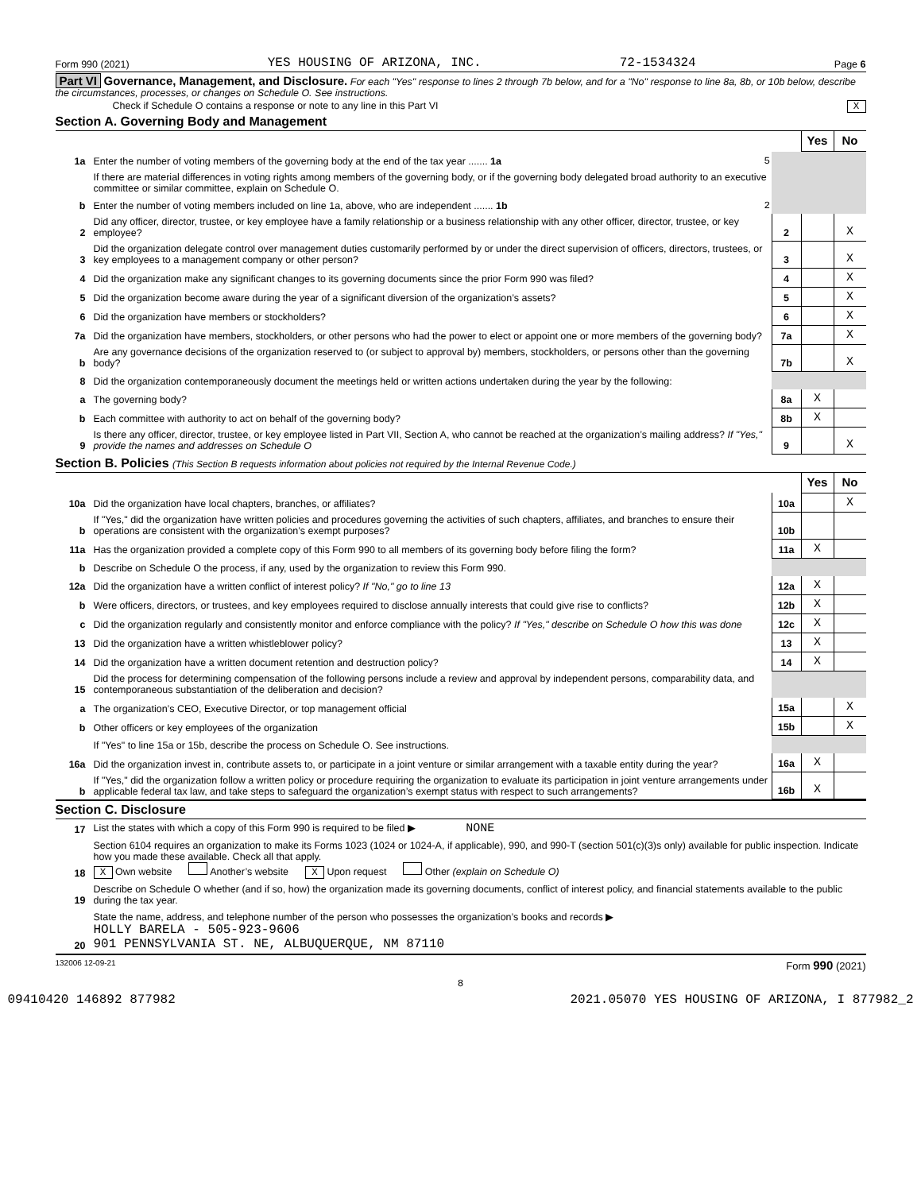Form 990 (2021) YES HOUSING OF ARIZONA, INC. 72-1534324 Page 6
Part VI Governance, Management, and Disclosure. For each "Yes" response to lines 2 through 7b below, and for a "No" response to line 8a, 8b, or 10b below, describe the circumstances, processes, or changes on Schedule O. See instructions.
Check if Schedule O contains a response or note to any line in this Part VI X
Section A. Governing Body and Management
| | | | Yes | No |
| 1a | Enter the number of voting members of the governing body at the end of the tax year ....... 1a 5 | | | |
| | If there are material differences in voting rights among members of the governing body, or if the governing body delegated broad authority to an executive committee or similar committee, explain on Schedule O. | | | |
| b | Enter the number of voting members included on line 1a, above, who are independent ....... 1b 2 | | | |
| 2 | Did any officer, director, trustee, or key employee have a family relationship or a business relationship with any other officer, director, trustee, or key employee? | 2 | | X |
| 3 | Did the organization delegate control over management duties customarily performed by or under the direct supervision of officers, directors, trustees, or key employees to a management company or other person? | 3 | | X |
| 4 | Did the organization make any significant changes to its governing documents since the prior Form 990 was filed? | 4 | | X |
| 5 | Did the organization become aware during the year of a significant diversion of the organization’s assets? | 5 | | X |
| 6 | Did the organization have members or stockholders? | 6 | | X |
| 7a | Did the organization have members, stockholders, or other persons who had the power to elect or appoint one or more members of the governing body? | 7a | | X |
| b | Are any governance decisions of the organization reserved to (or subject to approval by) members, stockholders, or persons other than the governing body? | 7b | | X |
| 8 | Did the organization contemporaneously document the meetings held or written actions undertaken during the year by the following: | | | |
| a | The governing body? | 8a | X | |
| b | Each committee with authority to act on behalf of the governing body? | 8b | X | |
| 9 | Is there any officer, director, trustee, or key employee listed in Part VII, Section A, who cannot be reached at the organization’s mailing address? If "Yes," provide the names and addresses on Schedule O | 9 | | X |
Section B. Policies (This Section B requests information about policies not required by the Internal Revenue Code.)
| | | | Yes | No |
| 10a | Did the organization have local chapters, branches, or affiliates? | 10a | | X |
| b | If "Yes," did the organization have written policies and procedures governing the activities of such chapters, affiliates, and branches to ensure their operations are consistent with the organization’s exempt purposes? | 10b | | |
| 11a | Has the organization provided a complete copy of this Form 990 to all members of its governing body before filing the form? | 11a | X | |
| b | Describe on Schedule O the process, if any, used by the organization to review this Form 990. | | | |
| 12a | Did the organization have a written conflict of interest policy? If "No," go to line 13 | 12a | X | |
| b | Were officers, directors, or trustees, and key employees required to disclose annually interests that could give rise to conflicts? | 12b | X | |
| c | Did the organization regularly and consistently monitor and enforce compliance with the policy? If "Yes," describe on Schedule O how this was done | 12c | X | |
| 13 | Did the organization have a written whistleblower policy? | 13 | X | |
| 14 | Did the organization have a written document retention and destruction policy? | 14 | X | |
| 15 | Did the process for determining compensation of the following persons include a review and approval by independent persons, comparability data, and contemporaneous substantiation of the deliberation and decision? | | | |
| a | The organization’s CEO, Executive Director, or top management official | 15a | | X |
| b | Other officers or key employees of the organization | 15b | | X |
| | If "Yes" to line 15a or 15b, describe the process on Schedule O. See instructions. | | | |
| 16a | Did the organization invest in, contribute assets to, or participate in a joint venture or similar arrangement with a taxable entity during the year? | 16a | X | |
| b | If "Yes," did the organization follow a written policy or procedure requiring the organization to evaluate its participation in joint venture arrangements under applicable federal tax law, and take steps to safeguard the organization’s exempt status with respect to such arrangements? | 16b | X | |
Section C. Disclosure
| 17 | List the states with which a copy of this Form 990 is required to be filed ▶ NONE |
| 18 | Section 6104 requires an organization to make its Forms 1023 (1024 or 1024-A, if applicable), 990, and 990-T (section 501(c)(3)s only) available for public inspection. Indicate how you made these available. Check all that apply. X Own website Another’s website X Upon request Other (explain on Schedule O) |
| 19 | Describe on Schedule O whether (and if so, how) the organization made its governing documents, conflict of interest policy, and financial statements available to the public during the tax year. |
| 20 | State the name, address, and telephone number of the person who possesses the organization’s books and records ▶ HOLLY BARELA - 505-923-9606 901 PENNSYLVANIA ST. NE, ALBUQUERQUE, NM 87110 |
132006 12-09-21 Form 990 (2021)
8
09410420 146892 877982 2021.05070 YES HOUSING OF ARIZONA, I 877982_2